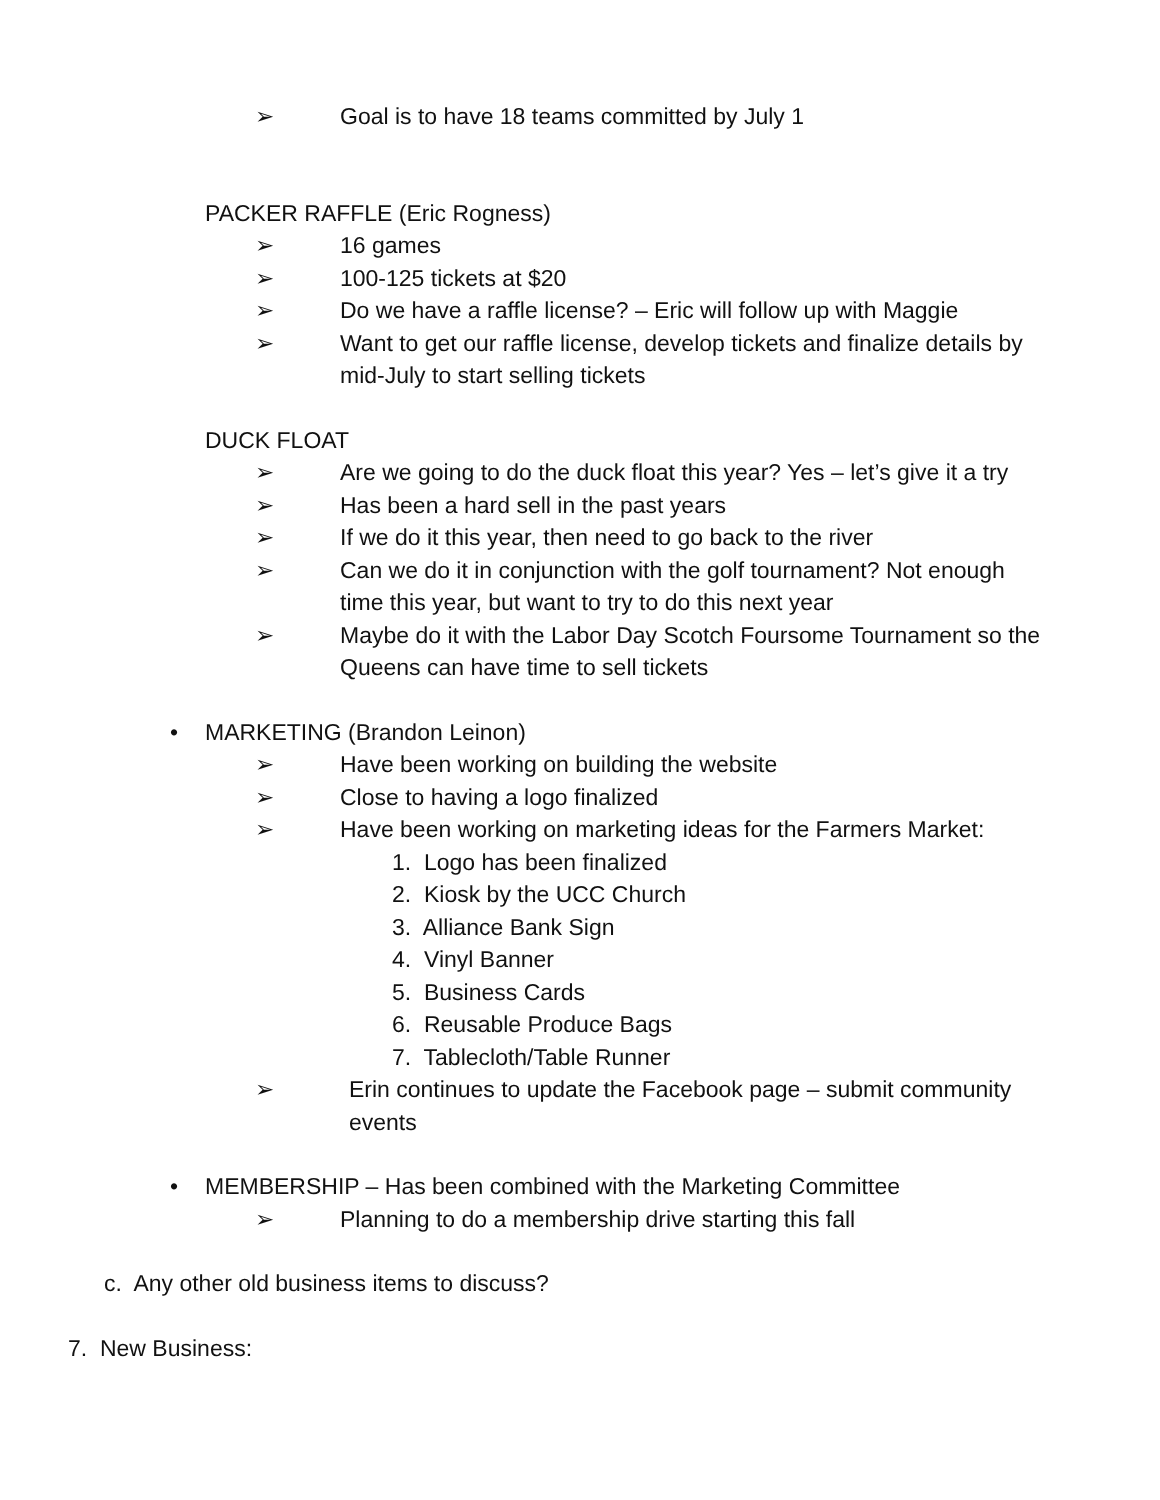➢ Goal is to have 18 teams committed by July 1
PACKER RAFFLE (Eric Rogness)
➢ 16 games
➢ 100-125 tickets at $20
➢ Do we have a raffle license? – Eric will follow up with Maggie
➢ Want to get our raffle license, develop tickets and finalize details by
mid-July to start selling tickets
DUCK FLOAT
➢ Are we going to do the duck float this year? Yes – let’s give it a try
➢ Has been a hard sell in the past years
➢ If we do it this year, then need to go back to the river
➢ Can we do it in conjunction with the golf tournament? Not enough
time this year, but want to try to do this next year
➢ Maybe do it with the Labor Day Scotch Foursome Tournament so the
Queens can have time to sell tickets
• MARKETING (Brandon Leinon)
➢ Have been working on building the website
➢ Close to having a logo finalized
➢ Have been working on marketing ideas for the Farmers Market:
1. Logo has been finalized
2. Kiosk by the UCC Church
3. Alliance Bank Sign
4. Vinyl Banner
5. Business Cards
6. Reusable Produce Bags
7. Tablecloth/Table Runner
➢ Erin continues to update the Facebook page – submit community
events
• MEMBERSHIP – Has been combined with the Marketing Committee
➢ Planning to do a membership drive starting this fall
c. Any other old business items to discuss?
7. New Business: